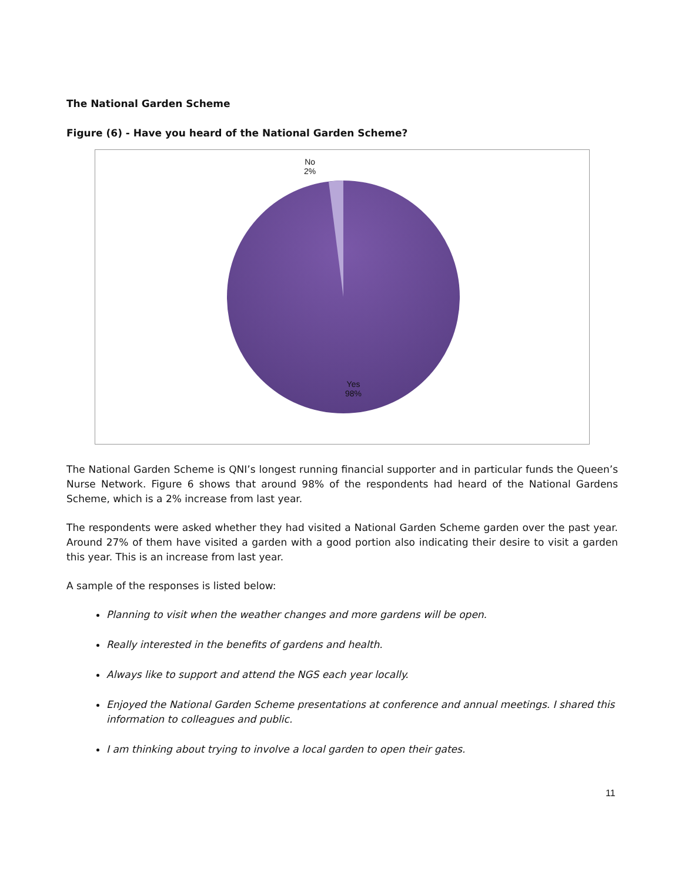The National Garden Scheme
Figure (6) - Have you heard of the National Garden Scheme?
No
2%
Yes
98%
The National Garden Scheme is QNI’s longest running financial supporter and in particular funds the Queen’s Nurse Network. Figure 6 shows that around 98% of the respondents had heard of the National Gardens Scheme, which is a 2% increase from last year.
The respondents were asked whether they had visited a National Garden Scheme garden over the past year. Around 27% of them have visited a garden with a good portion also indicating their desire to visit a garden this year. This is an increase from last year.
A sample of the responses is listed below:
Planning to visit when the weather changes and more gardens will be open.
Really interested in the benefits of gardens and health.
Always like to support and attend the NGS each year locally.
Enjoyed the National Garden Scheme presentations at conference and annual meetings. I shared this information to colleagues and public.
I am thinking about trying to involve a local garden to open their gates.
11